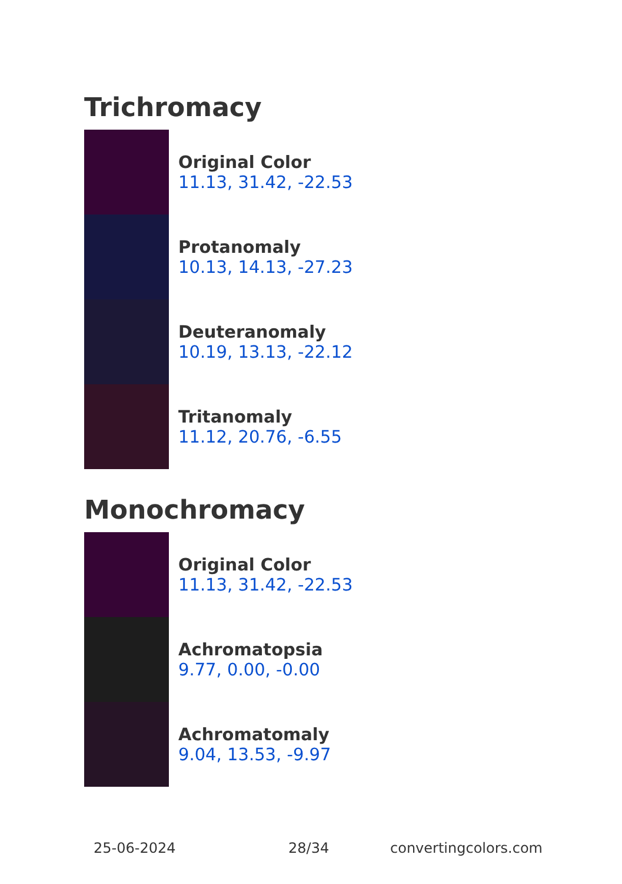Trichromacy
Original Color
11.13, 31.42, -22.53
Protanomaly
10.13, 14.13, -27.23
Deuteranomaly
10.19, 13.13, -22.12
Tritanomaly
11.12, 20.76, -6.55
Monochromacy
Original Color
11.13, 31.42, -22.53
Achromatopsia
9.77, 0.00, -0.00
Achromatomaly
9.04, 13.53, -9.97
25-06-2024 28/34 convertingcolors.com